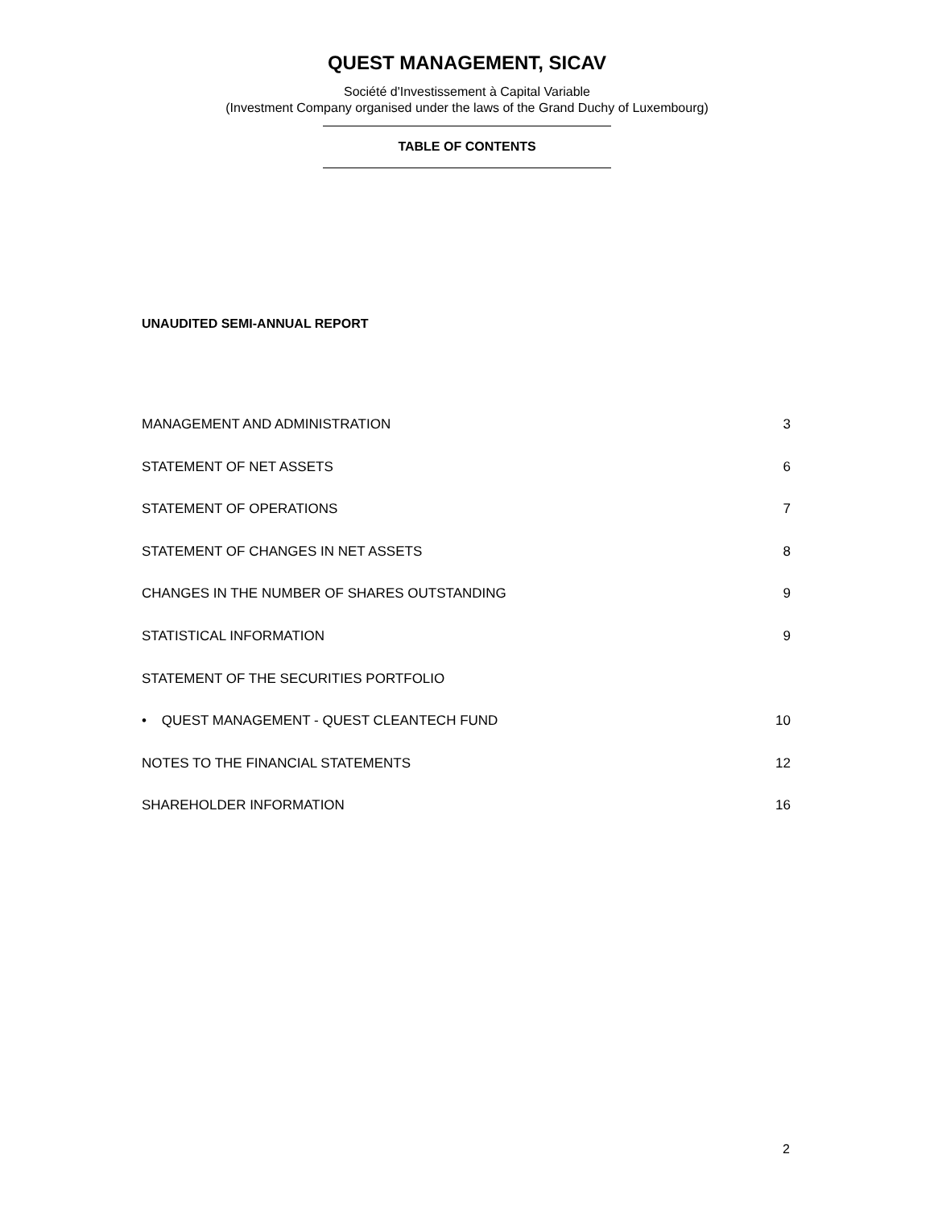QUEST MANAGEMENT, SICAV
Société d'Investissement à Capital Variable
(Investment Company organised under the laws of the Grand Duchy of Luxembourg)
TABLE OF CONTENTS
UNAUDITED SEMI-ANNUAL REPORT
MANAGEMENT AND ADMINISTRATION 3
STATEMENT OF NET ASSETS 6
STATEMENT OF OPERATIONS 7
STATEMENT OF CHANGES IN NET ASSETS 8
CHANGES IN THE NUMBER OF SHARES OUTSTANDING 9
STATISTICAL INFORMATION 9
STATEMENT OF THE SECURITIES PORTFOLIO
• QUEST MANAGEMENT - QUEST CLEANTECH FUND 10
NOTES TO THE FINANCIAL STATEMENTS 12
SHAREHOLDER INFORMATION 16
2